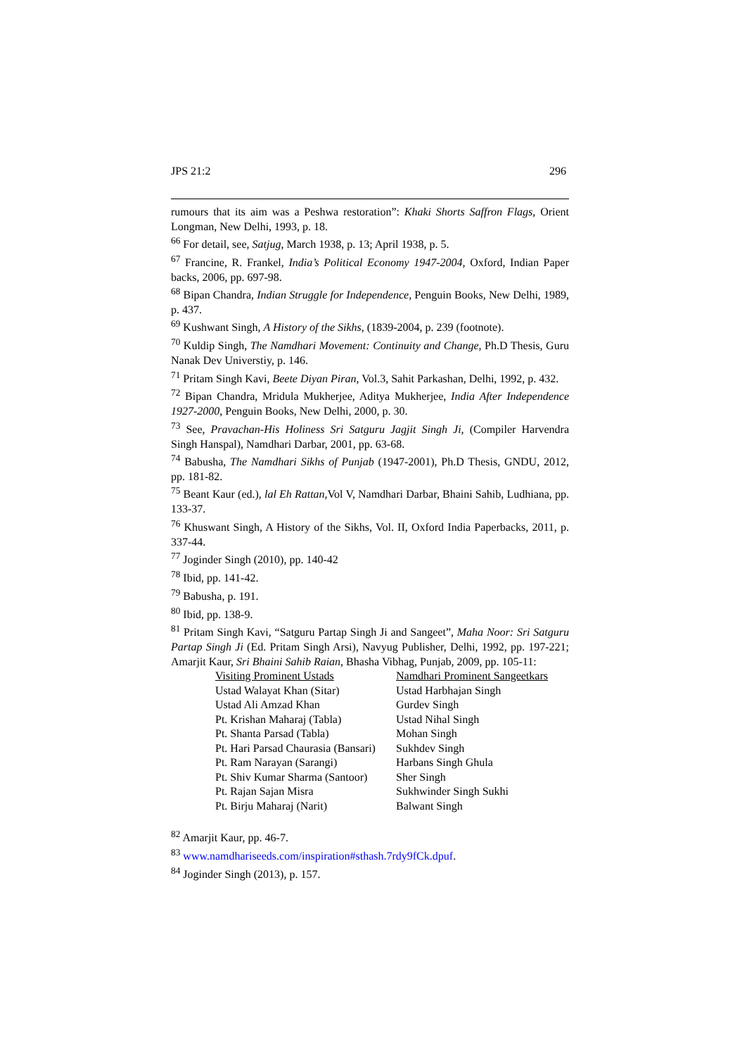JPS 21:2 296
rumours that its aim was a Peshwa restoration”: Khaki Shorts Saffron Flags, Orient Longman, New Delhi, 1993, p. 18.
<sup>66</sup> For detail, see, Satjug, March 1938, p. 13; April 1938, p. 5.
<sup>67</sup> Francine, R. Frankel, India’s Political Economy 1947-2004, Oxford, Indian Paper backs, 2006, pp. 697-98.
<sup>68</sup> Bipan Chandra, Indian Struggle for Independence, Penguin Books, New Delhi, 1989, p. 437.
<sup>69</sup> Kushwant Singh, A History of the Sikhs, (1839-2004, p. 239 (footnote).
<sup>70</sup> Kuldip Singh, The Namdhari Movement: Continuity and Change, Ph.D Thesis, Guru Nanak Dev Universtiy, p. 146.
<sup>71</sup> Pritam Singh Kavi, Beete Diyan Piran, Vol.3, Sahit Parkashan, Delhi, 1992, p. 432.
<sup>72</sup> Bipan Chandra, Mridula Mukherjee, Aditya Mukherjee, India After Independence 1927-2000, Penguin Books, New Delhi, 2000, p. 30.
<sup>73</sup> See, Pravachan-His Holiness Sri Satguru Jagjit Singh Ji, (Compiler Harvendra Singh Hanspal), Namdhari Darbar, 2001, pp. 63-68.
<sup>74</sup> Babusha, The Namdhari Sikhs of Punjab (1947-2001), Ph.D Thesis, GNDU, 2012, pp. 181-82.
<sup>75</sup> Beant Kaur (ed.), lal Eh Rattan, Vol V, Namdhari Darbar, Bhaini Sahib, Ludhiana, pp. 133-37.
<sup>76</sup> Khuswant Singh, A History of the Sikhs, Vol. II, Oxford India Paperbacks, 2011, p. 337-44.
<sup>77</sup> Joginder Singh (2010), pp. 140-42
<sup>78</sup> Ibid, pp. 141-42.
<sup>79</sup> Babusha, p. 191.
<sup>80</sup> Ibid, pp. 138-9.
<sup>81</sup> Pritam Singh Kavi, “Satguru Partap Singh Ji and Sangeet”, Maha Noor: Sri Satguru Partap Singh Ji (Ed. Pritam Singh Arsi), Navyug Publisher, Delhi, 1992, pp. 197-221; Amarjit Kaur, Sri Bhaini Sahib Raian, Bhasha Vibhag, Punjab, 2009, pp. 105-11:
| Visiting Prominent Ustads | Namdhari Prominent Sangeetkars |
| Ustad Walayat Khan (Sitar) | Ustad Harbhajan Singh |
| Ustad Ali Amzad Khan | Gurdev Singh |
| Pt. Krishan Maharaj (Tabla) | Ustad Nihal Singh |
| Pt. Shanta Parsad (Tabla) | Mohan Singh |
| Pt. Hari Parsad Chaurasia (Bansari) | Sukhdev Singh |
| Pt. Ram Narayan (Sarangi) | Harbans Singh Ghula |
| Pt. Shiv Kumar Sharma (Santoor) | Sher Singh |
| Pt. Rajan Sajan Misra | Sukhwinder Singh Sukhi |
| Pt. Birju Maharaj (Narit) | Balwant Singh |
<sup>82</sup> Amarjit Kaur, pp. 46-7.
<sup>83</sup> www.namdhariseeds.com/inspiration#sthash.7rdy9fCk.dpuf.
<sup>84</sup> Joginder Singh (2013), p. 157.